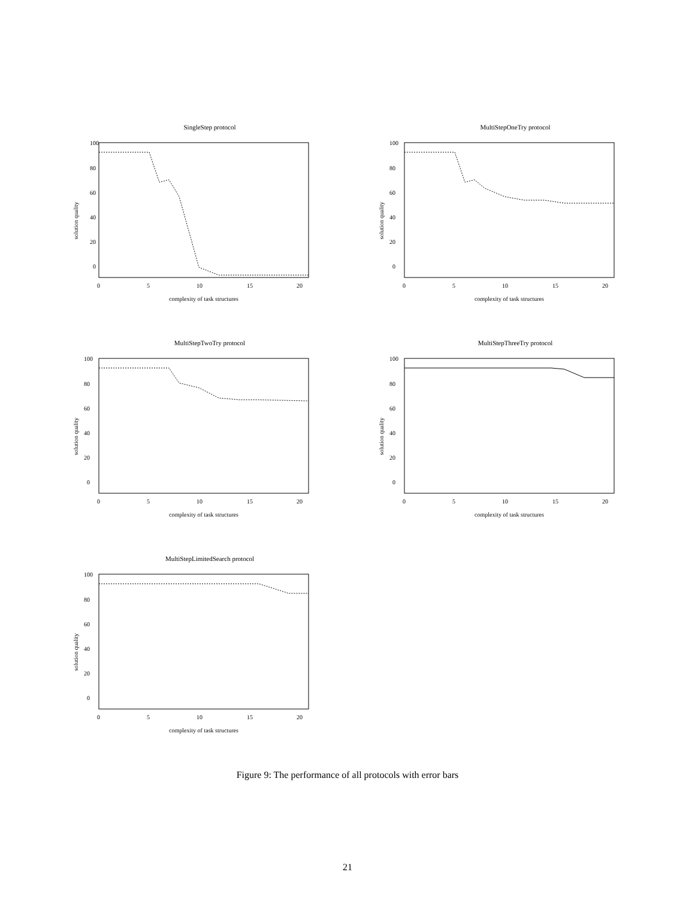SingleStep protocol
solution quality
100
80
60
40
20
0
0
5
10
15
20
complexity of task structures
MultiStepOneTry protocol
solution quality
100
80
60
40
20
0
0
5
10
15
20
complexity of task structures
MultiStepTwoTry protocol
solution quality
100
80
60
40
20
0
0
5
10
15
20
complexity of task structures
MultiStepThreeTry protocol
solution quality
100
80
60
40
20
0
0
5
10
15
20
complexity of task structures
MultiStepLimitedSearch protocol
solution quality
100
80
60
40
20
0
0
5
10
15
20
complexity of task structures
Figure 9: The performance of all protocols with error bars
21